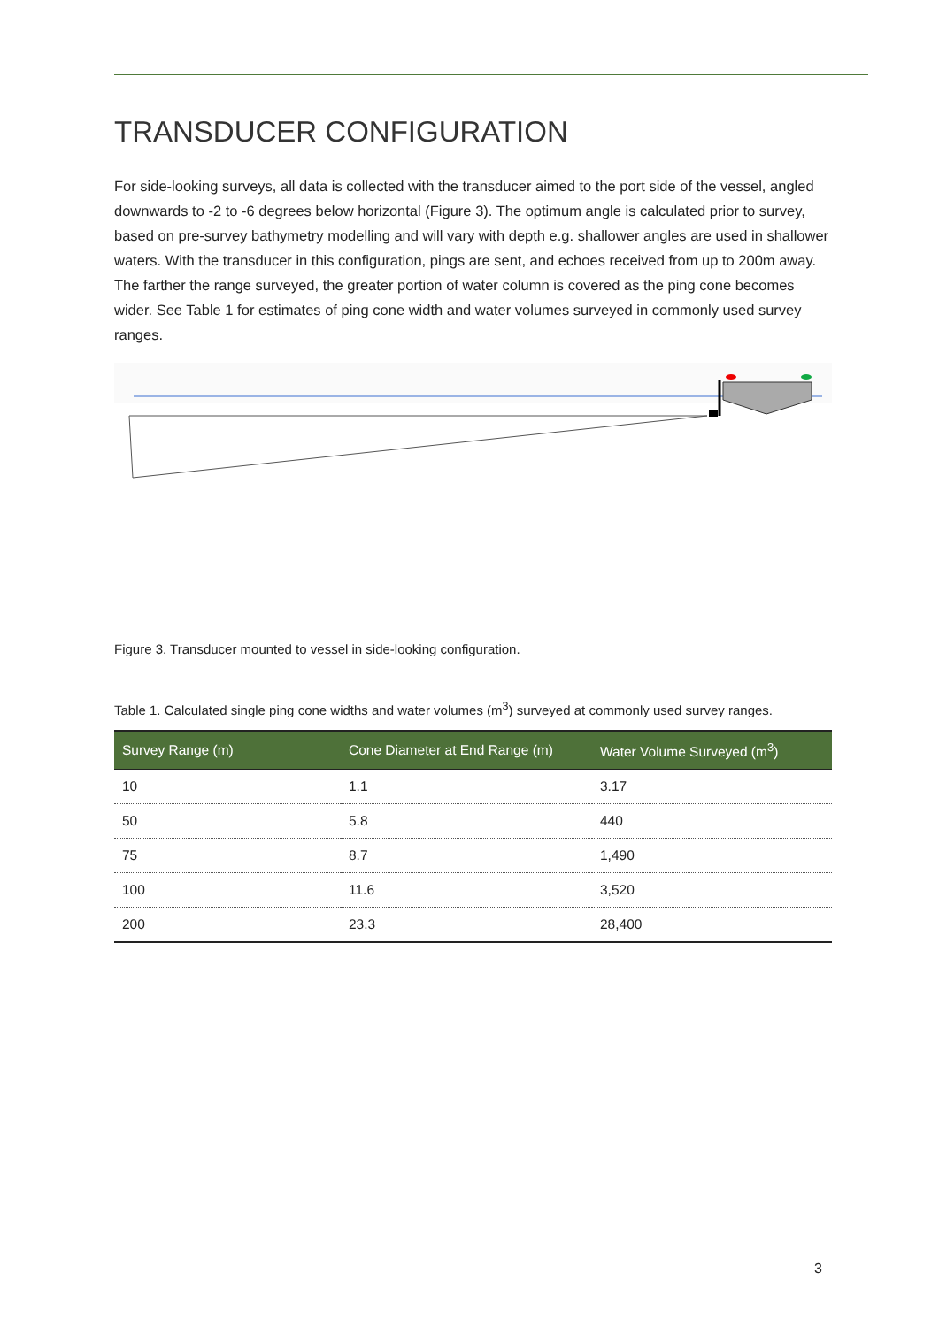TRANSDUCER CONFIGURATION
For side-looking surveys, all data is collected with the transducer aimed to the port side of the vessel, angled downwards to -2 to -6 degrees below horizontal (Figure 3). The optimum angle is calculated prior to survey, based on pre-survey bathymetry modelling and will vary with depth e.g. shallower angles are used in shallower waters. With the transducer in this configuration, pings are sent, and echoes received from up to 200m away. The farther the range surveyed, the greater portion of water column is covered as the ping cone becomes wider. See Table 1 for estimates of ping cone width and water volumes surveyed in commonly used survey ranges.
Figure 3. Transducer mounted to vessel in side-looking configuration.
Table 1. Calculated single ping cone widths and water volumes (m<sup>3</sup>) surveyed at commonly used survey ranges.
| Survey Range (m) | Cone Diameter at End Range (m) | Water Volume Surveyed (m<sup>3</sup>) |
| --- | --- | --- |
| 10 | 1.1 | 3.17 |
| 50 | 5.8 | 440 |
| 75 | 8.7 | 1,490 |
| 100 | 11.6 | 3,520 |
| 200 | 23.3 | 28,400 |
3